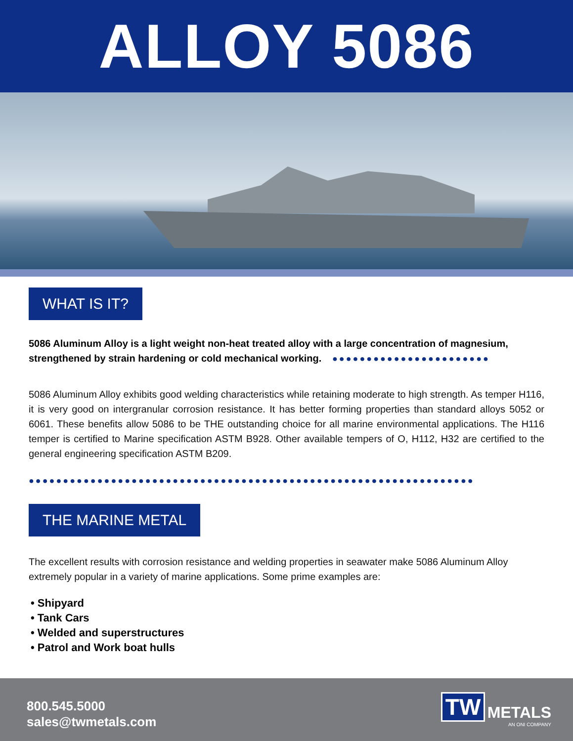ALLOY 5086
WHAT IS IT?
5086 Aluminum Alloy is a light weight non-heat treated alloy with a large concentration of magnesium, strengthened by strain hardening or cold mechanical working. ●●●●●●●●●●●●●●●●●●●●●●●
5086 Aluminum Alloy exhibits good welding characteristics while retaining moderate to high strength. As temper H116, it is very good on intergranular corrosion resistance. It has better forming properties than standard alloys 5052 or 6061. These benefits allow 5086 to be THE outstanding choice for all marine environmental applications. The H116 temper is certified to Marine specification ASTM B928. Other available tempers of O, H112, H32 are certified to the general engineering specification ASTM B209.
●●●●●●●●●●●●●●●●●●●●●●●●●●●●●●●●●●●●●●●●●●●●●●●●●●●●●●●●●●●●●●●●●
THE MARINE METAL
The excellent results with corrosion resistance and welding properties in seawater make 5086 Aluminum Alloy extremely popular in a variety of marine applications. Some prime examples are:
• Shipyard
• Tank Cars
• Welded and superstructures
• Patrol and Work boat hulls
800.545.5000
sales@twmetals.com
TW METALS
AN ONI COMPANY